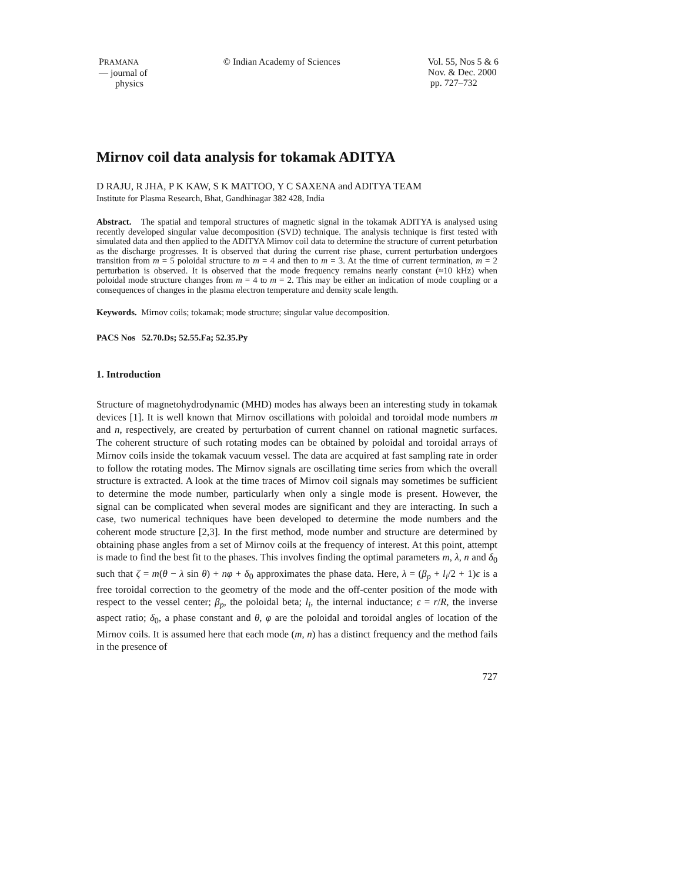PRAMANA
— journal of
physics
© Indian Academy of Sciences Vol. 55, Nos 5 & 6
Nov. & Dec. 2000
pp. 727–732
Mirnov coil data analysis for tokamak ADITYA
D RAJU, R JHA, P K KAW, S K MATTOO, Y C SAXENA and ADITYA TEAM
Institute for Plasma Research, Bhat, Gandhinagar 382 428, India
Abstract. The spatial and temporal structures of magnetic signal in the tokamak ADITYA is analysed using recently developed singular value decomposition (SVD) technique. The analysis technique is first tested with simulated data and then applied to the ADITYA Mirnov coil data to determine the structure of current peturbation as the discharge progresses. It is observed that during the current rise phase, current perturbation undergoes transition from m = 5 poloidal structure to m = 4 and then to m = 3. At the time of current termination, m = 2 perturbation is observed. It is observed that the mode frequency remains nearly constant (≈10 kHz) when poloidal mode structure changes from m = 4 to m = 2. This may be either an indication of mode coupling or a consequences of changes in the plasma electron temperature and density scale length.
Keywords. Mirnov coils; tokamak; mode structure; singular value decomposition.
PACS Nos 52.70.Ds; 52.55.Fa; 52.35.Py
1. Introduction
Structure of magnetohydrodynamic (MHD) modes has always been an interesting study in tokamak devices [1]. It is well known that Mirnov oscillations with poloidal and toroidal mode numbers m and n, respectively, are created by perturbation of current channel on rational magnetic surfaces. The coherent structure of such rotating modes can be obtained by poloidal and toroidal arrays of Mirnov coils inside the tokamak vacuum vessel. The data are acquired at fast sampling rate in order to follow the rotating modes. The Mirnov signals are oscillating time series from which the overall structure is extracted. A look at the time traces of Mirnov coil signals may sometimes be sufficient to determine the mode number, particularly when only a single mode is present. However, the signal can be complicated when several modes are significant and they are interacting. In such a case, two numerical techniques have been developed to determine the mode numbers and the coherent mode structure [2,3]. In the first method, mode number and structure are determined by obtaining phase angles from a set of Mirnov coils at the frequency of interest. At this point, attempt is made to find the best fit to the phases. This involves finding the optimal parameters m, λ, n and δ<sub>0</sub> such that ζ = m(θ − λ sin θ) + nφ + δ<sub>0</sub> approximates the phase data. Here, λ = (β<sub>p</sub> + l<sub>i</sub>/2 + 1)ϵ is a free toroidal correction to the geometry of the mode and the off-center position of the mode with respect to the vessel center; β<sub>p</sub>, the poloidal beta; l<sub>i</sub>, the internal inductance; ϵ = r/R, the inverse aspect ratio; δ<sub>0</sub>, a phase constant and θ, φ are the poloidal and toroidal angles of location of the Mirnov coils. It is assumed here that each mode (m, n) has a distinct frequency and the method fails in the presence of
727